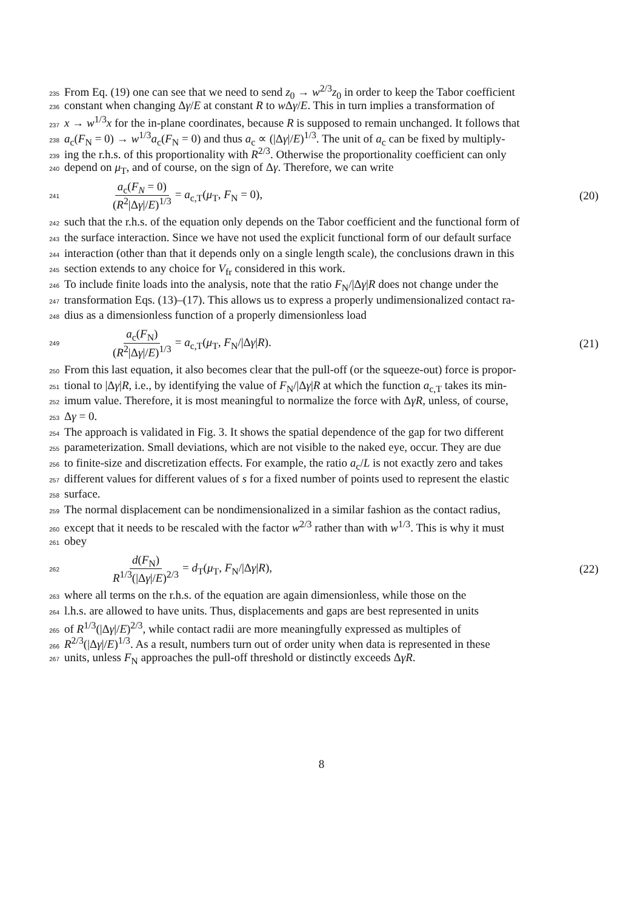235 From Eq. (19) one can see that we need to send z<sub>0</sub> → w<sup>2/3</sup>z<sub>0</sub> in order to keep the Tabor coefficient
236 constant when changing Δγ/E at constant R to w Δγ/E. This in turn implies a transformation of
237 x → w<sup>1/3</sup>x for the in-plane coordinates, because R is supposed to remain unchanged. It follows that
238 a<sub>c</sub>(F<sub>N</sub> = 0) → w<sup>1/3</sup>a<sub>c</sub>(F<sub>N</sub> = 0) and thus a<sub>c</sub> ∝ (|Δγ|/E)<sup>1/3</sup>. The unit of a<sub>c</sub> can be fixed by multiply-
239 ing the r.h.s. of this proportionality with R<sup>2/3</sup>. Otherwise the proportionality coefficient can only
240 depend on μ<sub>T</sub>, and of course, on the sign of Δγ. Therefore, we can write
241
a<sub>c</sub>(F<sub>N</sub> = 0) (R<sup>2</sup>|Δγ|/E)<sup>1/3</sup> = a<sub>c,T</sub>(μ<sub>T</sub>, F<sub>N</sub> = 0),
(20)
242 such that the r.h.s. of the equation only depends on the Tabor coefficient and the functional form of
243 the surface interaction. Since we have not used the explicit functional form of our default surface
244 interaction (other than that it depends only on a single length scale), the conclusions drawn in this
245 section extends to any choice for V<sub>fr</sub> considered in this work.
246 To include finite loads into the analysis, note that the ratio F<sub>N</sub>/|Δγ|R does not change under the
247 transformation Eqs. (13)–(17). This allows us to express a properly undimensionalized contact ra-
248 dius as a dimensionless function of a properly dimensionless load
249
a<sub>c</sub>(F<sub>N</sub>) (R<sup>2</sup>|Δγ|/E)<sup>1/3</sup> = a<sub>c,T</sub>(μ<sub>T</sub>, F<sub>N</sub>/|Δγ|R).
(21)
250 From this last equation, it also becomes clear that the pull-off (or the squeeze-out) force is propor-
251 tional to |Δγ|R, i.e., by identifying the value of F<sub>N</sub>/|Δγ|R at which the function a<sub>c,T</sub> takes its min-
252 imum value. Therefore, it is most meaningful to normalize the force with ΔγR, unless, of course,
253 Δγ = 0.
254 The approach is validated in Fig. 3. It shows the spatial dependence of the gap for two different
255 parameterization. Small deviations, which are not visible to the naked eye, occur. They are due
256 to finite-size and discretization effects. For example, the ratio a<sub>c</sub>/L is not exactly zero and takes
257 different values for different values of s for a fixed number of points used to represent the elastic
258 surface.
259 The normal displacement can be nondimensionalized in a similar fashion as the contact radius,
260 except that it needs to be rescaled with the factor w<sup>2/3</sup> rather than with w<sup>1/3</sup>. This is why it must
261 obey
262
d(F<sub>N</sub>) R<sup>1/3</sup>(|Δγ|/E)<sup>2/3</sup> = d<sub>T</sub>(μ<sub>T</sub>, F<sub>N</sub>/|Δγ|R),
(22)
263 where all terms on the r.h.s. of the equation are again dimensionless, while those on the
264 l.h.s. are allowed to have units. Thus, displacements and gaps are best represented in units
265 of R<sup>1/3</sup>(|Δγ|/E)<sup>2/3</sup>, while contact radii are more meaningfully expressed as multiples of
266 R<sup>2/3</sup>(|Δγ|/E)<sup>1/3</sup>. As a result, numbers turn out of order unity when data is represented in these
267 units, unless F<sub>N</sub> approaches the pull-off threshold or distinctly exceeds ΔγR.
8